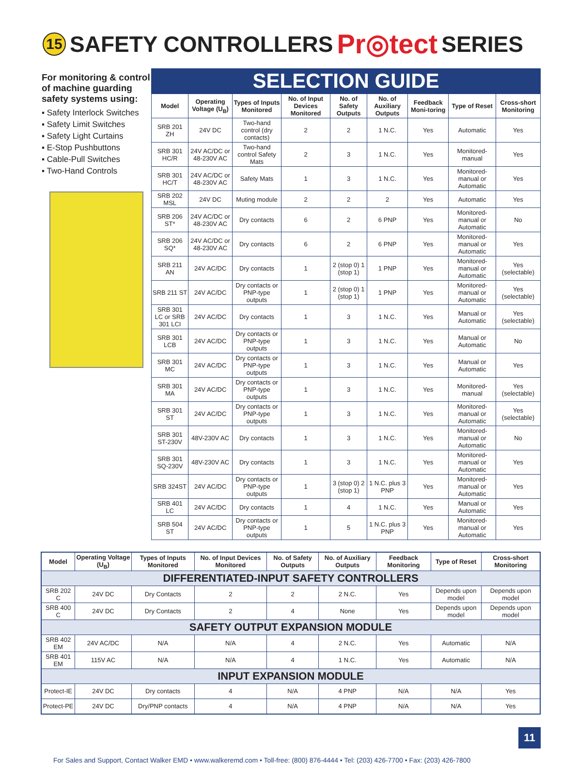15 SAFETY CONTROLLERS Pr◎tect SERIES
For monitoring & control of machine guarding safety systems using:
▪ Safety Interlock Switches
▪ Safety Limit Switches
▪ Safety Light Curtains
▪ E-Stop Pushbuttons
▪ Cable-Pull Switches
▪ Two-Hand Controls
SELECTION GUIDE
| Model | Operating Voltage (U<sub>B</sub>) | Types of Inputs Monitored | No. of Input Devices Monitored | No. of Safety Outputs | No. of Auxiliary Outputs | Feedback Moni-toring | Type of Reset | Cross-short Monitoring |
| --- | --- | --- | --- | --- | --- | --- | --- | --- |
| SRB 201 ZH | 24V DC | Two-hand control (dry contacts) | 2 | 2 | 1 N.C. | Yes | Automatic | Yes |
| SRB 301 HC/R | 24V AC/DC or 48-230V AC | Two-hand control Safety Mats | 2 | 3 | 1 N.C. | Yes | Monitored-manual | Yes |
| SRB 301 HC/T | 24V AC/DC or 48-230V AC | Safety Mats | 1 | 3 | 1 N.C. | Yes | Monitored-manual or Automatic | Yes |
| SRB 202 MSL | 24V DC | Muting module | 2 | 2 | 2 | Yes | Automatic | Yes |
| SRB 206 ST* | 24V AC/DC or 48-230V AC | Dry contacts | 6 | 2 | 6 PNP | Yes | Monitored-manual or Automatic | No |
| SRB 206 SQ* | 24V AC/DC or 48-230V AC | Dry contacts | 6 | 2 | 6 PNP | Yes | Monitored-manual or Automatic | Yes |
| SRB 211 AN | 24V AC/DC | Dry contacts | 1 | 2 (stop 0) 1 (stop 1) | 1 PNP | Yes | Monitored-manual or Automatic | Yes (selectable) |
| SRB 211 ST | 24V AC/DC | Dry contacts or PNP-type outputs | 1 | 2 (stop 0) 1 (stop 1) | 1 PNP | Yes | Monitored-manual or Automatic | Yes (selectable) |
| SRB 301 LC or SRB 301 LCI | 24V AC/DC | Dry contacts | 1 | 3 | 1 N.C. | Yes | Manual or Automatic | Yes (selectable) |
| SRB 301 LCB | 24V AC/DC | Dry contacts or PNP-type outputs | 1 | 3 | 1 N.C. | Yes | Manual or Automatic | No |
| SRB 301 MC | 24V AC/DC | Dry contacts or PNP-type outputs | 1 | 3 | 1 N.C. | Yes | Manual or Automatic | Yes |
| SRB 301 MA | 24V AC/DC | Dry contacts or PNP-type outputs | 1 | 3 | 1 N.C. | Yes | Monitored-manual | Yes (selectable) |
| SRB 301 ST | 24V AC/DC | Dry contacts or PNP-type outputs | 1 | 3 | 1 N.C. | Yes | Monitored-manual or Automatic | Yes (selectable) |
| SRB 301 ST-230V | 48V-230V AC | Dry contacts | 1 | 3 | 1 N.C. | Yes | Monitored-manual or Automatic | No |
| SRB 301 SQ-230V | 48V-230V AC | Dry contacts | 1 | 3 | 1 N.C. | Yes | Monitored-manual or Automatic | Yes |
| SRB 324ST | 24V AC/DC | Dry contacts or PNP-type outputs | 1 | 3 (stop 0) 2 (stop 1) | 1 N.C. plus 3 PNP | Yes | Monitored-manual or Automatic | Yes |
| SRB 401 LC | 24V AC/DC | Dry contacts | 1 | 4 | 1 N.C. | Yes | Manual or Automatic | Yes |
| SRB 504 ST | 24V AC/DC | Dry contacts or PNP-type outputs | 1 | 5 | 1 N.C. plus 3 PNP | Yes | Monitored-manual or Automatic | Yes |
| Model | Operating Voltage (U<sub>B</sub>) | Types of Inputs Monitored | No. of Input Devices Monitored | No. of Safety Outputs | No. of Auxiliary Outputs | Feedback Monitoring | Type of Reset | Cross-short Monitoring |
| --- | --- | --- | --- | --- | --- | --- | --- | --- |
| DIFFERENTIATED-INPUT SAFETY CONTROLLERS | | | | | | | | |
| SRB 202 C | 24V DC | Dry Contacts | 2 | 2 | 2 N.C. | Yes | Depends upon model | Depends upon model |
| SRB 400 C | 24V DC | Dry Contacts | 2 | 4 | None | Yes | Depends upon model | Depends upon model |
| SAFETY OUTPUT EXPANSION MODULE | | | | | | | | |
| SRB 402 EM | 24V AC/DC | N/A | N/A | 4 | 2 N.C. | Yes | Automatic | N/A |
| SRB 401 EM | 115V AC | N/A | N/A | 4 | 1 N.C. | Yes | Automatic | N/A |
| INPUT EXPANSION MODULE | | | | | | | | |
| Protect-IE | 24V DC | Dry contacts | 4 | N/A | 4 PNP | N/A | N/A | Yes |
| Protect-PE | 24V DC | Dry/PNP contacts | 4 | N/A | 4 PNP | N/A | N/A | Yes |
11
For Sales and Support, Contact Walker EMD • www.walkeremd.com • Toll-free: (800) 876-4444 • Tel: (203) 426-7700 • Fax: (203) 426-7800